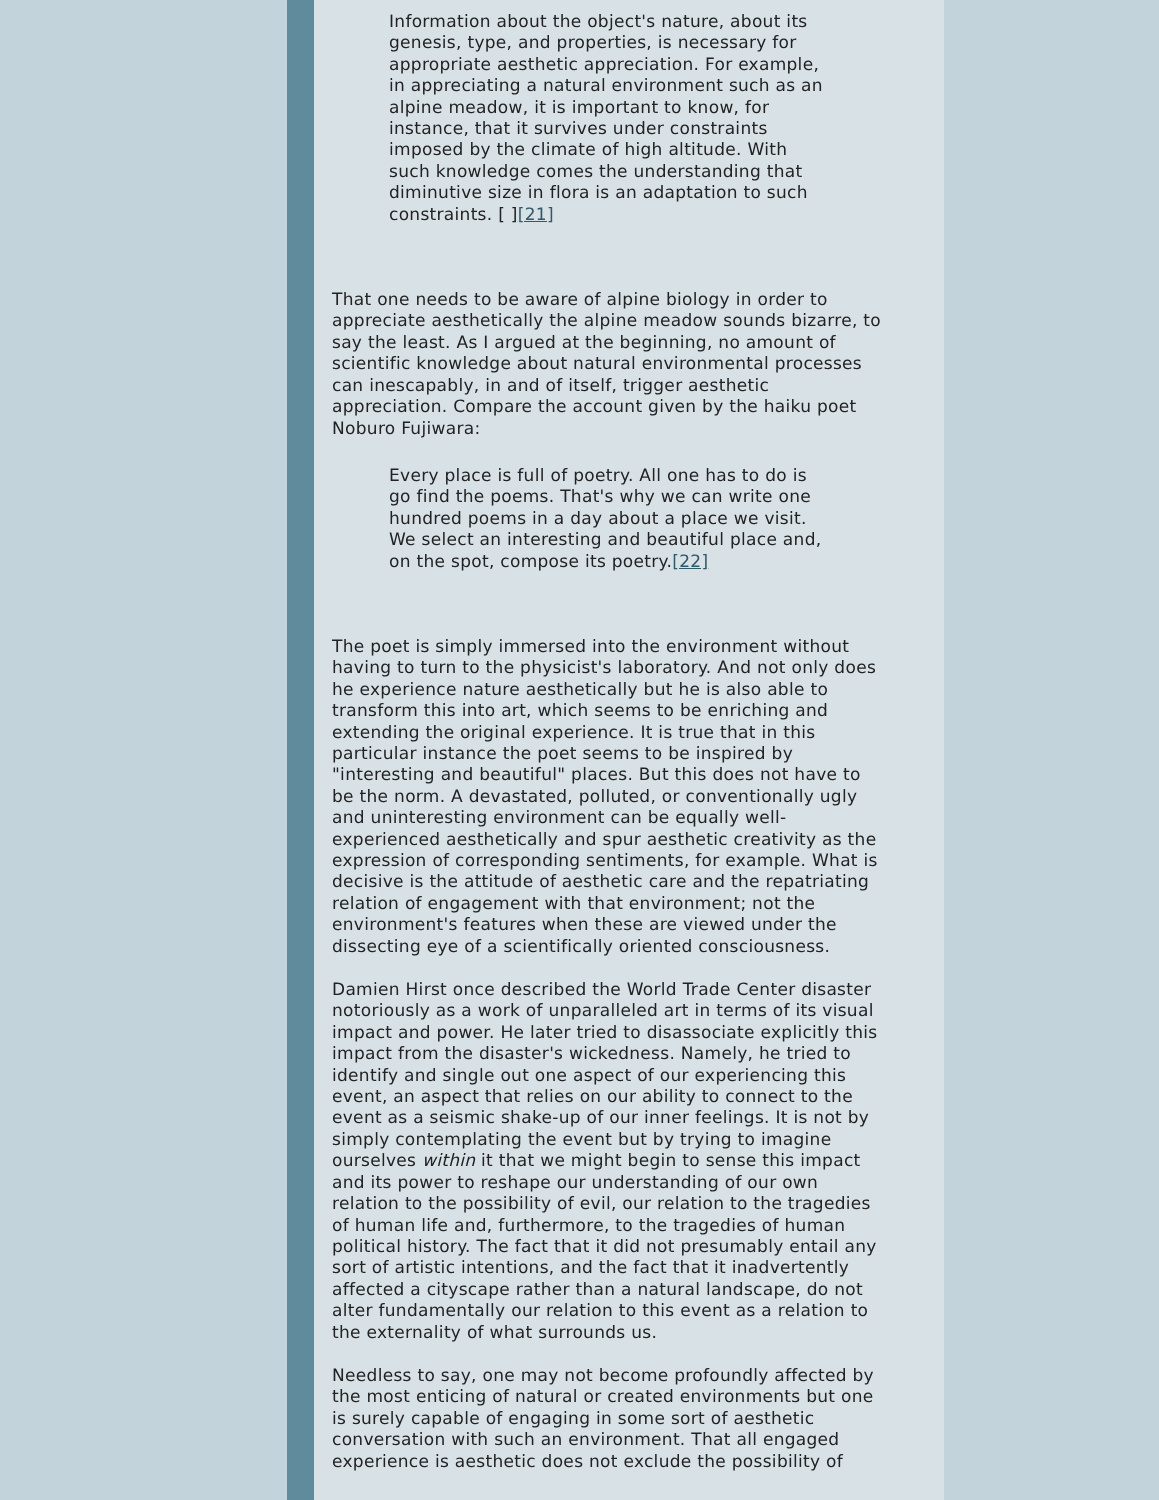Information about the object's nature, about its genesis, type, and properties, is necessary for appropriate aesthetic appreciation. For example, in appreciating a natural environment such as an alpine meadow, it is important to know, for instance, that it survives under constraints imposed by the climate of high altitude. With such knowledge comes the understanding that diminutive size in flora is an adaptation to such constraints. [ ][21]
That one needs to be aware of alpine biology in order to appreciate aesthetically the alpine meadow sounds bizarre, to say the least. As I argued at the beginning, no amount of scientific knowledge about natural environmental processes can inescapably, in and of itself, trigger aesthetic appreciation. Compare the account given by the haiku poet Noburo Fujiwara:
Every place is full of poetry. All one has to do is go find the poems. That's why we can write one hundred poems in a day about a place we visit. We select an interesting and beautiful place and, on the spot, compose its poetry.[22]
The poet is simply immersed into the environment without having to turn to the physicist's laboratory. And not only does he experience nature aesthetically but he is also able to transform this into art, which seems to be enriching and extending the original experience. It is true that in this particular instance the poet seems to be inspired by "interesting and beautiful" places. But this does not have to be the norm. A devastated, polluted, or conventionally ugly and uninteresting environment can be equally well-experienced aesthetically and spur aesthetic creativity as the expression of corresponding sentiments, for example. What is decisive is the attitude of aesthetic care and the repatriating relation of engagement with that environment; not the environment's features when these are viewed under the dissecting eye of a scientifically oriented consciousness.
Damien Hirst once described the World Trade Center disaster notoriously as a work of unparalleled art in terms of its visual impact and power. He later tried to disassociate explicitly this impact from the disaster's wickedness. Namely, he tried to identify and single out one aspect of our experiencing this event, an aspect that relies on our ability to connect to the event as a seismic shake-up of our inner feelings. It is not by simply contemplating the event but by trying to imagine ourselves within it that we might begin to sense this impact and its power to reshape our understanding of our own relation to the possibility of evil, our relation to the tragedies of human life and, furthermore, to the tragedies of human political history. The fact that it did not presumably entail any sort of artistic intentions, and the fact that it inadvertently affected a cityscape rather than a natural landscape, do not alter fundamentally our relation to this event as a relation to the externality of what surrounds us.
Needless to say, one may not become profoundly affected by the most enticing of natural or created environments but one is surely capable of engaging in some sort of aesthetic conversation with such an environment. That all engaged experience is aesthetic does not exclude the possibility of